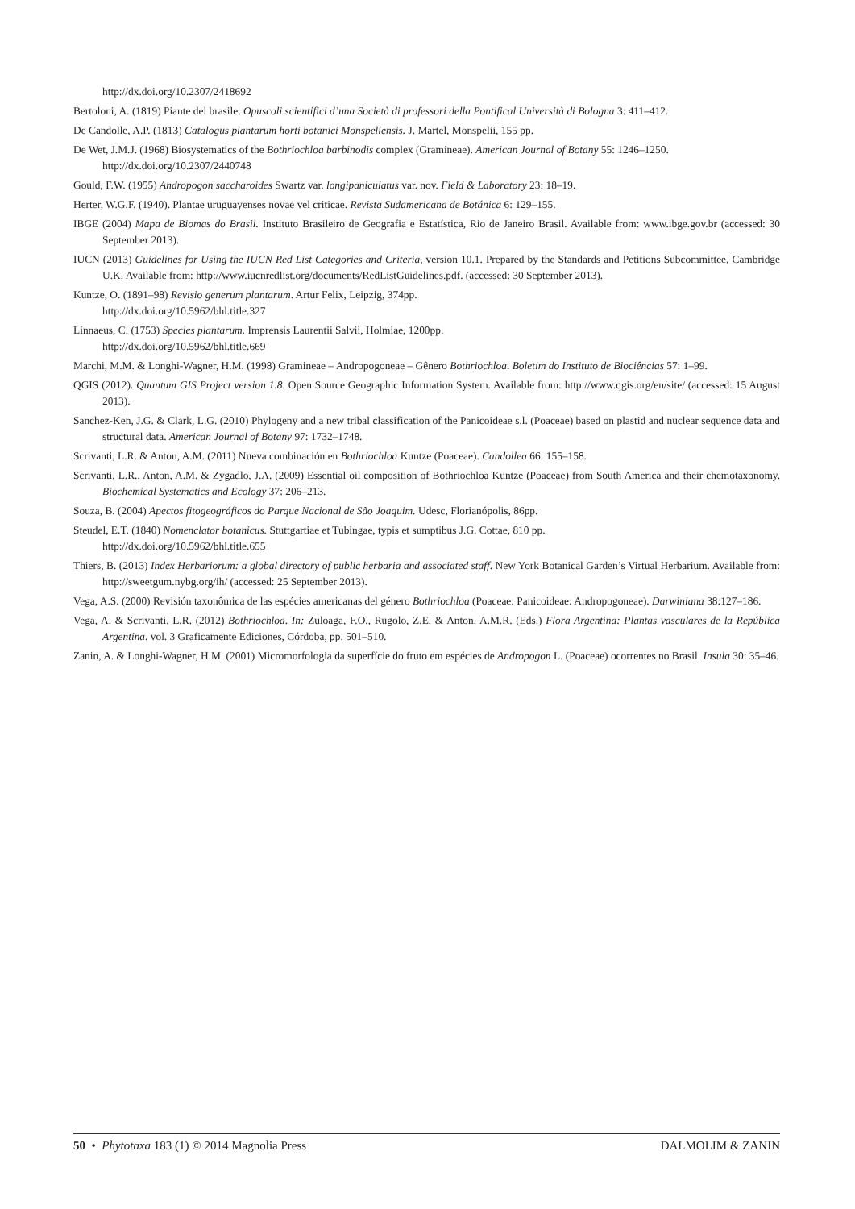http://dx.doi.org/10.2307/2418692
Bertoloni, A. (1819) Piante del brasile. Opuscoli scientifici d’una Società di professori della Pontifical Università di Bologna 3: 411–412.
De Candolle, A.P. (1813) Catalogus plantarum horti botanici Monspeliensis. J. Martel, Monspelii, 155 pp.
De Wet, J.M.J. (1968) Biosystematics of the Bothriochloa barbinodis complex (Gramineae). American Journal of Botany 55: 1246–1250.
http://dx.doi.org/10.2307/2440748
Gould, F.W. (1955) Andropogon saccharoides Swartz var. longipaniculatus var. nov. Field & Laboratory 23: 18–19.
Herter, W.G.F. (1940). Plantae uruguayenses novae vel criticae. Revista Sudamericana de Botánica 6: 129–155.
IBGE (2004) Mapa de Biomas do Brasil. Instituto Brasileiro de Geografia e Estatística, Rio de Janeiro Brasil. Available from: www.ibge.gov.br (accessed: 30 September 2013).
IUCN (2013) Guidelines for Using the IUCN Red List Categories and Criteria, version 10.1. Prepared by the Standards and Petitions Subcommittee, Cambridge U.K. Available from: http://www.iucnredlist.org/documents/RedListGuidelines.pdf. (accessed: 30 September 2013).
Kuntze, O. (1891–98) Revisio generum plantarum. Artur Felix, Leipzig, 374pp.
http://dx.doi.org/10.5962/bhl.title.327
Linnaeus, C. (1753) Species plantarum. Imprensis Laurentii Salvii, Holmiae, 1200pp.
http://dx.doi.org/10.5962/bhl.title.669
Marchi, M.M. & Longhi-Wagner, H.M. (1998) Gramineae – Andropogoneae – Gênero Bothriochloa. Boletim do Instituto de Biociências 57: 1–99.
QGIS (2012). Quantum GIS Project version 1.8. Open Source Geographic Information System. Available from: http://www.qgis.org/en/site/ (accessed: 15 August 2013).
Sanchez-Ken, J.G. & Clark, L.G. (2010) Phylogeny and a new tribal classification of the Panicoideae s.l. (Poaceae) based on plastid and nuclear sequence data and structural data. American Journal of Botany 97: 1732–1748.
Scrivanti, L.R. & Anton, A.M. (2011) Nueva combinación en Bothriochloa Kuntze (Poaceae). Candollea 66: 155–158.
Scrivanti, L.R., Anton, A.M. & Zygadlo, J.A. (2009) Essential oil composition of Bothriochloa Kuntze (Poaceae) from South America and their chemotaxonomy. Biochemical Systematics and Ecology 37: 206–213.
Souza, B. (2004) Apectos fitogeográficos do Parque Nacional de São Joaquim. Udesc, Florianópolis, 86pp.
Steudel, E.T. (1840) Nomenclator botanicus. Stuttgartiae et Tubingae, typis et sumptibus J.G. Cottae, 810 pp.
http://dx.doi.org/10.5962/bhl.title.655
Thiers, B. (2013) Index Herbariorum: a global directory of public herbaria and associated staff. New York Botanical Garden’s Virtual Herbarium. Available from: http://sweetgum.nybg.org/ih/ (accessed: 25 September 2013).
Vega, A.S. (2000) Revisión taxonômica de las espécies americanas del género Bothriochloa (Poaceae: Panicoideae: Andropogoneae). Darwiniana 38:127–186.
Vega, A. & Scrivanti, L.R. (2012) Bothriochloa. In: Zuloaga, F.O., Rugolo, Z.E. & Anton, A.M.R. (Eds.) Flora Argentina: Plantas vasculares de la República Argentina. vol. 3 Graficamente Ediciones, Córdoba, pp. 501–510.
Zanin, A. & Longhi-Wagner, H.M. (2001) Micromorfologia da superfície do fruto em espécies de Andropogon L. (Poaceae) ocorrentes no Brasil. Insula 30: 35–46.
50 • Phytotaxa 183 (1) © 2014 Magnolia Press DALMOLIM & ZANIN